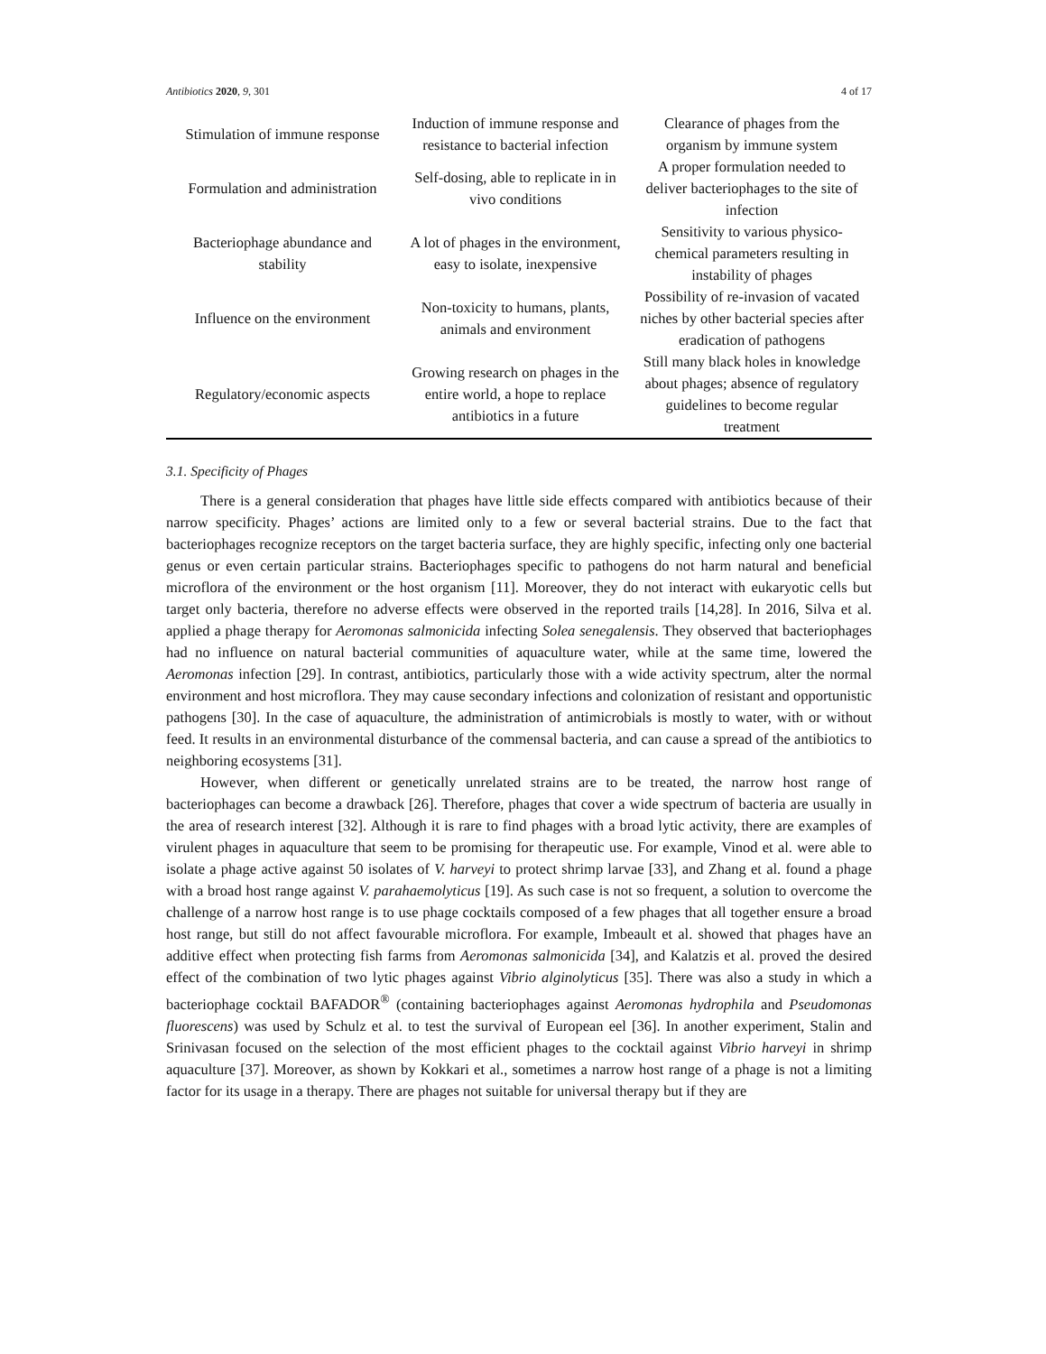Antibiotics 2020, 9, 301 4 of 17
| Stimulation of immune response | Induction of immune response and resistance to bacterial infection | Clearance of phages from the organism by immune system |
| Formulation and administration | Self-dosing, able to replicate in in vivo conditions | A proper formulation needed to deliver bacteriophages to the site of infection |
| Bacteriophage abundance and stability | A lot of phages in the environment, easy to isolate, inexpensive | Sensitivity to various physico-chemical parameters resulting in instability of phages |
| Influence on the environment | Non-toxicity to humans, plants, animals and environment | Possibility of re-invasion of vacated niches by other bacterial species after eradication of pathogens |
| Regulatory/economic aspects | Growing research on phages in the entire world, a hope to replace antibiotics in a future | Still many black holes in knowledge about phages; absence of regulatory guidelines to become regular treatment |
3.1. Specificity of Phages
There is a general consideration that phages have little side effects compared with antibiotics because of their narrow specificity. Phages’ actions are limited only to a few or several bacterial strains. Due to the fact that bacteriophages recognize receptors on the target bacteria surface, they are highly specific, infecting only one bacterial genus or even certain particular strains. Bacteriophages specific to pathogens do not harm natural and beneficial microflora of the environment or the host organism [11]. Moreover, they do not interact with eukaryotic cells but target only bacteria, therefore no adverse effects were observed in the reported trails [14,28]. In 2016, Silva et al. applied a phage therapy for Aeromonas salmonicida infecting Solea senegalensis. They observed that bacteriophages had no influence on natural bacterial communities of aquaculture water, while at the same time, lowered the Aeromonas infection [29]. In contrast, antibiotics, particularly those with a wide activity spectrum, alter the normal environment and host microflora. They may cause secondary infections and colonization of resistant and opportunistic pathogens [30]. In the case of aquaculture, the administration of antimicrobials is mostly to water, with or without feed. It results in an environmental disturbance of the commensal bacteria, and can cause a spread of the antibiotics to neighboring ecosystems [31].
However, when different or genetically unrelated strains are to be treated, the narrow host range of bacteriophages can become a drawback [26]. Therefore, phages that cover a wide spectrum of bacteria are usually in the area of research interest [32]. Although it is rare to find phages with a broad lytic activity, there are examples of virulent phages in aquaculture that seem to be promising for therapeutic use. For example, Vinod et al. were able to isolate a phage active against 50 isolates of V. harveyi to protect shrimp larvae [33], and Zhang et al. found a phage with a broad host range against V. parahaemolyticus [19]. As such case is not so frequent, a solution to overcome the challenge of a narrow host range is to use phage cocktails composed of a few phages that all together ensure a broad host range, but still do not affect favourable microflora. For example, Imbeault et al. showed that phages have an additive effect when protecting fish farms from Aeromonas salmonicida [34], and Kalatzis et al. proved the desired effect of the combination of two lytic phages against Vibrio alginolyticus [35]. There was also a study in which a bacteriophage cocktail BAFADOR<sup>®</sup> (containing bacteriophages against Aeromonas hydrophila and Pseudomonas fluorescens) was used by Schulz et al. to test the survival of European eel [36]. In another experiment, Stalin and Srinivasan focused on the selection of the most efficient phages to the cocktail against Vibrio harveyi in shrimp aquaculture [37]. Moreover, as shown by Kokkari et al., sometimes a narrow host range of a phage is not a limiting factor for its usage in a therapy. There are phages not suitable for universal therapy but if they are